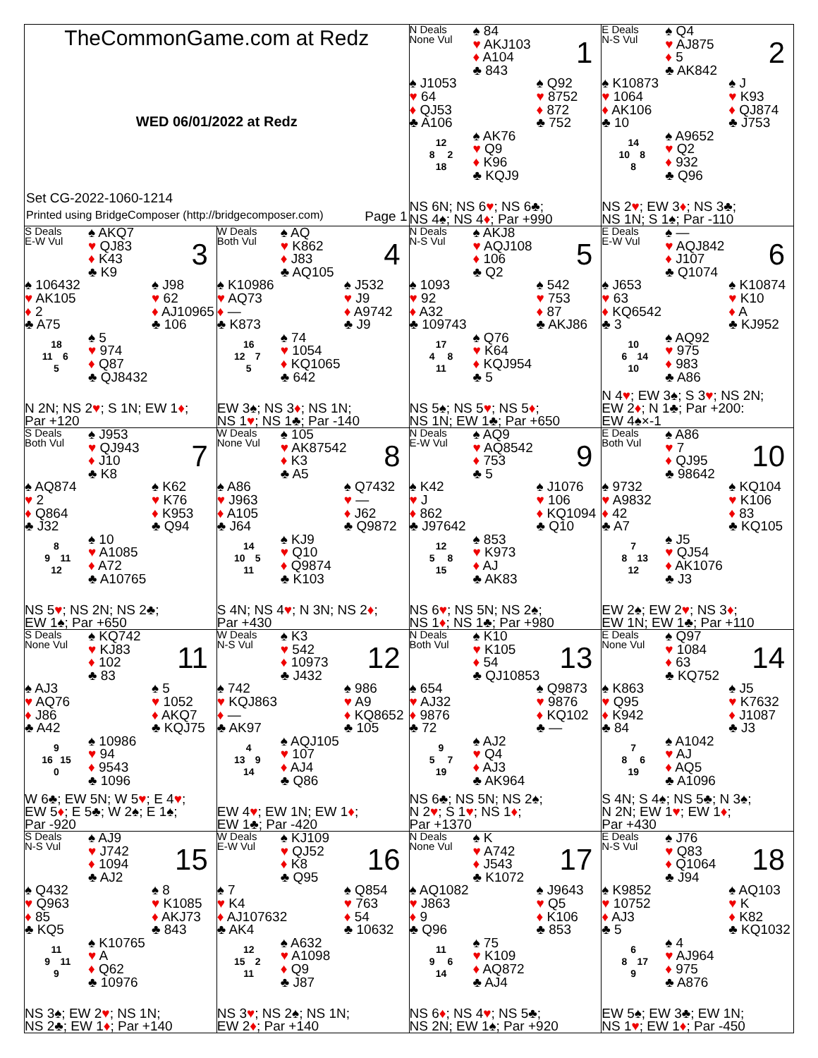| TheCommonGame.com at Redz WED 06/01/2022 at Redz Set CG-2022-1060-1214 Printed using BridgeComposer (http://bridgecomposer.com) Page 1 | | N Deals None Vul ♠ 84 ♥ AKJ103 ♦ A104 ♣ 843 1 ♠ J1053 ♥ 64 ♦ QJ53 ♣ A106 ♠ Q92 ♥ 8752 ♦ 872 ♣ 752 12 8 2 18 ♠ AK76 ♥ Q9 ♦ K96 ♣ KQJ9 NS 6N; NS 6 ♥ ; NS 6♣; NS 4♠; NS 4 ♦ ; Par +990 | E Deals N-S Vul ♠ Q4 ♥ AJ875 ♦ 5 ♣ AK842 2 ♠ K10873 ♥ 1064 ♦ AK106 ♣ 10 ♠ J ♥ K93 ♦ QJ874 ♣ J753 14 10 8 8 ♠ A9652 ♥ Q2 ♦ 932 ♣ Q96 NS 2 ♥ ; EW 3 ♦ ; NS 3♣; NS 1N; S 1♠; Par -110 |
| S Deals E-W Vul ♠ AKQ7 ♥ QJ83 ♦ K43 ♣ K9 3 ♠ 106432 ♥ AK105 ♦ 2 ♣ A75 ♠ J98 ♥ 62 ♦ AJ10965 ♣ 106 18 11 6 5 ♠ 5 ♥ 974 ♦ Q87 ♣ QJ8432 N 2N; NS 2 ♥ ; S 1N; EW 1 ♦ ; Par +120 | W Deals Both Vul ♠ AQ ♥ K862 ♦ J83 ♣ AQ105 4 ♠ K10986 ♥ AQ73 ♦ — ♣ K873 ♠ J532 ♥ J9 ♦ A9742 ♣ J9 16 12 7 5 ♠ 74 ♥ 1054 ♦ KQ1065 ♣ 642 EW 3♠; NS 3 ♦ ; NS 1N; NS 1 ♥ ; NS 1♣; Par -140 | N Deals N-S Vul ♠ AKJ8 ♥ AQJ108 ♦ 106 ♣ Q2 5 ♠ 1093 ♥ 92 ♦ A32 ♣ 109743 ♠ 542 ♥ 753 ♦ 87 ♣ AKJ86 17 4 8 11 ♠ Q76 ♥ K64 ♦ KQJ954 ♣ 5 NS 5♠; NS 5 ♥ ; NS 5 ♦ ; NS 1N; EW 1♣; Par +650 | E Deals E-W Vul ♠ — ♥ AQJ842 ♦ J107 ♣ Q1074 6 ♠ J653 ♥ 63 ♦ KQ6542 ♣ 3 ♠ K10874 ♥ K10 ♦ A ♣ KJ952 10 6 14 10 ♠ AQ92 ♥ 975 ♦ 983 ♣ A86 N 4 ♥ ; EW 3♠; S 3 ♥ ; NS 2N; EW 2 ♦ ; N 1♣; Par +200: EW 4♠×-1 |
| S Deals Both Vul ♠ J953 ♥ QJ943 ♦ J10 ♣ K8 7 ♠ AQ874 ♥ 2 ♦ Q864 ♣ J32 ♠ K62 ♥ K76 ♦ K953 ♣ Q94 8 9 11 12 ♠ 10 ♥ A1085 ♦ A72 ♣ A10765 NS 5 ♥ ; NS 2N; NS 2♣; EW 1♠; Par +650 | W Deals None Vul ♠ 105 ♥ AK87542 ♦ K3 ♣ A5 8 ♠ A86 ♥ J963 ♦ A105 ♣ J64 ♠ Q7432 ♥ — ♦ J62 ♣ Q9872 14 10 5 11 ♠ KJ9 ♥ Q10 ♦ Q9874 ♣ K103 S 4N; NS 4 ♥ ; N 3N; NS 2 ♦ ; Par +430 | N Deals E-W Vul ♠ AQ9 ♥ AQ8542 ♦ 753 ♣ 5 9 ♠ K42 ♥ J ♦ 862 ♣ J97642 ♠ J1076 ♥ 106 ♦ KQ1094 ♣ Q10 12 5 8 15 ♠ 853 ♥ K973 ♦ AJ ♣ AK83 NS 6 ♥ ; NS 5N; NS 2♠; NS 1 ♦ ; NS 1♣; Par +980 | E Deals Both Vul ♠ A86 ♥ 7 ♦ QJ95 ♣ 98642 10 ♠ 9732 ♥ A9832 ♦ 42 ♣ A7 ♠ KQ104 ♥ K106 ♦ 83 ♣ KQ105 7 8 13 12 ♠ J5 ♥ QJ54 ♦ AK1076 ♣ J3 EW 2♠; EW 2 ♥ ; NS 3 ♦ ; EW 1N; EW 1♣; Par +110 |
| S Deals None Vul ♠ KQ742 ♥ KJ83 ♦ 102 ♣ 83 11 ♠ AJ3 ♥ AQ76 ♦ J86 ♣ A42 ♠ 5 ♥ 1052 ♦ AKQ7 ♣ KQJ75 9 16 15 0 ♠ 10986 ♥ 94 ♦ 9543 ♣ 1096 W 6♣; EW 5N; W 5 ♥ ; E 4 ♥ ; EW 5 ♦ ; E 5♣; W 2♠; E 1♠; Par -920 | W Deals N-S Vul ♠ K3 ♥ 542 ♦ 10973 ♣ J432 12 ♠ 742 ♥ KQJ863 ♦ — ♣ AK97 ♠ 986 ♥ A9 ♦ KQ8652 ♣ 105 4 13 9 14 ♠ AQJ105 ♥ 107 ♦ AJ4 ♣ Q86 EW 4 ♥ ; EW 1N; EW 1 ♦ ; EW 1♣; Par -420 | N Deals Both Vul ♠ K10 ♥ K105 ♦ 54 ♣ QJ10853 13 ♠ 654 ♥ AJ32 ♦ 9876 ♣ 72 ♠ Q9873 ♥ 9876 ♦ KQ102 ♣ — 9 5 7 19 ♠ AJ2 ♥ Q4 ♦ AJ3 ♣ AK964 NS 6♣; NS 5N; NS 2♠; N 2 ♥ ; S 1 ♥ ; NS 1 ♦ ; Par +1370 | E Deals None Vul ♠ Q97 ♥ 1084 ♦ 63 ♣ KQ752 14 ♠ K863 ♥ Q95 ♦ K942 ♣ 84 ♠ J5 ♥ K7632 ♦ J1087 ♣ J3 7 8 6 19 ♠ A1042 ♥ AJ ♦ AQ5 ♣ A1096 S 4N; S 4♠; NS 5♣; N 3♠; N 2N; EW 1 ♥ ; EW 1 ♦ ; Par +430 |
| S Deals N-S Vul ♠ AJ9 ♥ J742 ♦ 1094 ♣ AJ2 15 ♠ Q432 ♥ Q963 ♦ 85 ♣ KQ5 ♠ 8 ♥ K1085 ♦ AKJ73 ♣ 843 11 9 11 9 ♠ K10765 ♥ A ♦ Q62 ♣ 10976 NS 3♠; EW 2 ♥ ; NS 1N; NS 2♣; EW 1 ♦ ; Par +140 | W Deals E-W Vul ♠ KJ109 ♥ QJ52 ♦ K8 ♣ Q95 16 ♠ 7 ♥ K4 ♦ AJ107632 ♣ AK4 ♠ Q854 ♥ 763 ♦ 54 ♣ 10632 12 15 2 11 ♠ A632 ♥ A1098 ♦ Q9 ♣ J87 NS 3 ♥ ; NS 2♠; NS 1N; EW 2 ♦ ; Par +140 | N Deals None Vul ♠ K ♥ A742 ♦ J543 ♣ K1072 17 ♠ AQ1082 ♥ J863 ♦ 9 ♣ Q96 ♠ J9643 ♥ Q5 ♦ K106 ♣ 853 11 9 6 14 ♠ 75 ♥ K109 ♦ AQ872 ♣ AJ4 NS 6 ♦ ; NS 4 ♥ ; NS 5♣; NS 2N; EW 1♠; Par +920 | E Deals N-S Vul ♠ J76 ♥ Q83 ♦ Q1064 ♣ J94 18 ♠ K9852 ♥ 10752 ♦ AJ3 ♣ 5 ♠ AQ103 ♥ K ♦ K82 ♣ KQ1032 6 8 17 9 ♠ 4 ♥ AJ964 ♦ 975 ♣ A876 EW 5♠; EW 3♣; EW 1N; NS 1 ♥ ; EW 1 ♦ ; Par -450 |